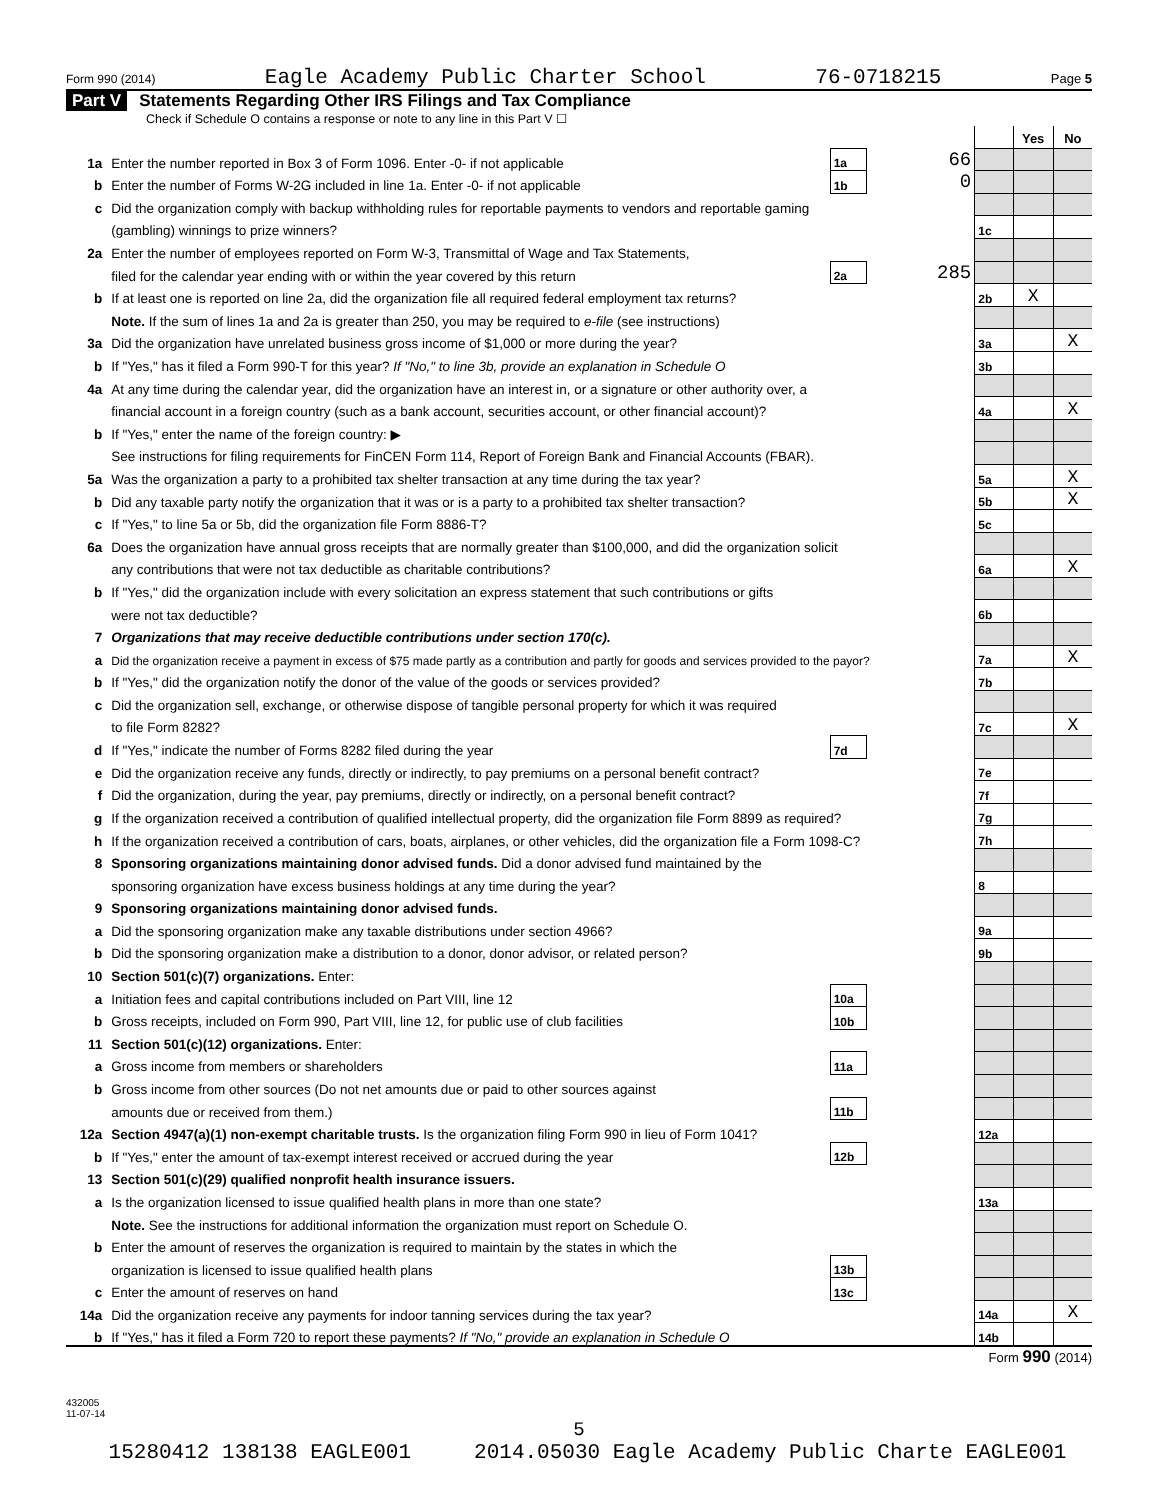Form 990 (2014) Eagle Academy Public Charter School 76-0718215 Page 5
Part V Statements Regarding Other IRS Filings and Tax Compliance
Check if Schedule O contains a response or note to any line in this Part V ☐
| | | | | | Yes | No |
| 1a | Enter the number reported in Box 3 of Form 1096. Enter -0- if not applicable | 1a | 66 | | | |
| b | Enter the number of Forms W-2G included in line 1a. Enter -0- if not applicable | 1b | 0 | | | |
| c | Did the organization comply with backup withholding rules for reportable payments to vendors and reportable gaming | | | | | |
| | (gambling) winnings to prize winners? | | | 1c | | |
| 2a | Enter the number of employees reported on Form W-3, Transmittal of Wage and Tax Statements, | | | | | |
| | filed for the calendar year ending with or within the year covered by this return | 2a | 285 | | | |
| b | If at least one is reported on line 2a, did the organization file all required federal employment tax returns? | | | 2b | X | |
| | Note. If the sum of lines 1a and 2a is greater than 250, you may be required to e-file (see instructions) | | | | | |
| 3a | Did the organization have unrelated business gross income of $1,000 or more during the year? | | | 3a | | X |
| b | If "Yes," has it filed a Form 990-T for this year? If "No," to line 3b, provide an explanation in Schedule O | | | 3b | | |
| 4a | At any time during the calendar year, did the organization have an interest in, or a signature or other authority over, a | | | | | |
| | financial account in a foreign country (such as a bank account, securities account, or other financial account)? | | | 4a | | X |
| b | If "Yes," enter the name of the foreign country: ▶ | | | | | |
| | See instructions for filing requirements for FinCEN Form 114, Report of Foreign Bank and Financial Accounts (FBAR). | | | | | |
| 5a | Was the organization a party to a prohibited tax shelter transaction at any time during the tax year? | | | 5a | | X |
| b | Did any taxable party notify the organization that it was or is a party to a prohibited tax shelter transaction? | | | 5b | | X |
| c | If "Yes," to line 5a or 5b, did the organization file Form 8886-T? | | | 5c | | |
| 6a | Does the organization have annual gross receipts that are normally greater than $100,000, and did the organization solicit | | | | | |
| | any contributions that were not tax deductible as charitable contributions? | | | 6a | | X |
| b | If "Yes," did the organization include with every solicitation an express statement that such contributions or gifts | | | | | |
| | were not tax deductible? | | | 6b | | |
| 7 | Organizations that may receive deductible contributions under section 170(c). | | | | | |
| a | Did the organization receive a payment in excess of $75 made partly as a contribution and partly for goods and services provided to the payor? | | | 7a | | X |
| b | If "Yes," did the organization notify the donor of the value of the goods or services provided? | | | 7b | | |
| c | Did the organization sell, exchange, or otherwise dispose of tangible personal property for which it was required | | | | | |
| | to file Form 8282? | | | 7c | | X |
| d | If "Yes," indicate the number of Forms 8282 filed during the year | 7d | | | | |
| e | Did the organization receive any funds, directly or indirectly, to pay premiums on a personal benefit contract? | | | 7e | | |
| f | Did the organization, during the year, pay premiums, directly or indirectly, on a personal benefit contract? | | | 7f | | |
| g | If the organization received a contribution of qualified intellectual property, did the organization file Form 8899 as required? | | | 7g | | |
| h | If the organization received a contribution of cars, boats, airplanes, or other vehicles, did the organization file a Form 1098-C? | | | 7h | | |
| 8 | Sponsoring organizations maintaining donor advised funds. Did a donor advised fund maintained by the | | | | | |
| | sponsoring organization have excess business holdings at any time during the year? | | | 8 | | |
| 9 | Sponsoring organizations maintaining donor advised funds. | | | | | |
| a | Did the sponsoring organization make any taxable distributions under section 4966? | | | 9a | | |
| b | Did the sponsoring organization make a distribution to a donor, donor advisor, or related person? | | | 9b | | |
| 10 | Section 501(c)(7) organizations. Enter: | | | | | |
| a | Initiation fees and capital contributions included on Part VIII, line 12 | 10a | | | | |
| b | Gross receipts, included on Form 990, Part VIII, line 12, for public use of club facilities | 10b | | | | |
| 11 | Section 501(c)(12) organizations. Enter: | | | | | |
| a | Gross income from members or shareholders | 11a | | | | |
| b | Gross income from other sources (Do not net amounts due or paid to other sources against | | | | | |
| | amounts due or received from them.) | 11b | | | | |
| 12a | Section 4947(a)(1) non-exempt charitable trusts. Is the organization filing Form 990 in lieu of Form 1041? | | | 12a | | |
| b | If "Yes," enter the amount of tax-exempt interest received or accrued during the year | 12b | | | | |
| 13 | Section 501(c)(29) qualified nonprofit health insurance issuers. | | | | | |
| a | Is the organization licensed to issue qualified health plans in more than one state? | | | 13a | | |
| | Note. See the instructions for additional information the organization must report on Schedule O. | | | | | |
| b | Enter the amount of reserves the organization is required to maintain by the states in which the | | | | | |
| | organization is licensed to issue qualified health plans | 13b | | | | |
| c | Enter the amount of reserves on hand | 13c | | | | |
| 14a | Did the organization receive any payments for indoor tanning services during the tax year? | | | 14a | | X |
| b | If "Yes," has it filed a Form 720 to report these payments? If "No," provide an explanation in Schedule O | | | 14b | | |
Form 990 (2014)
432005
11-07-14
5
15280412 138138 EAGLE001 2014.05030 Eagle Academy Public Charte EAGLE001